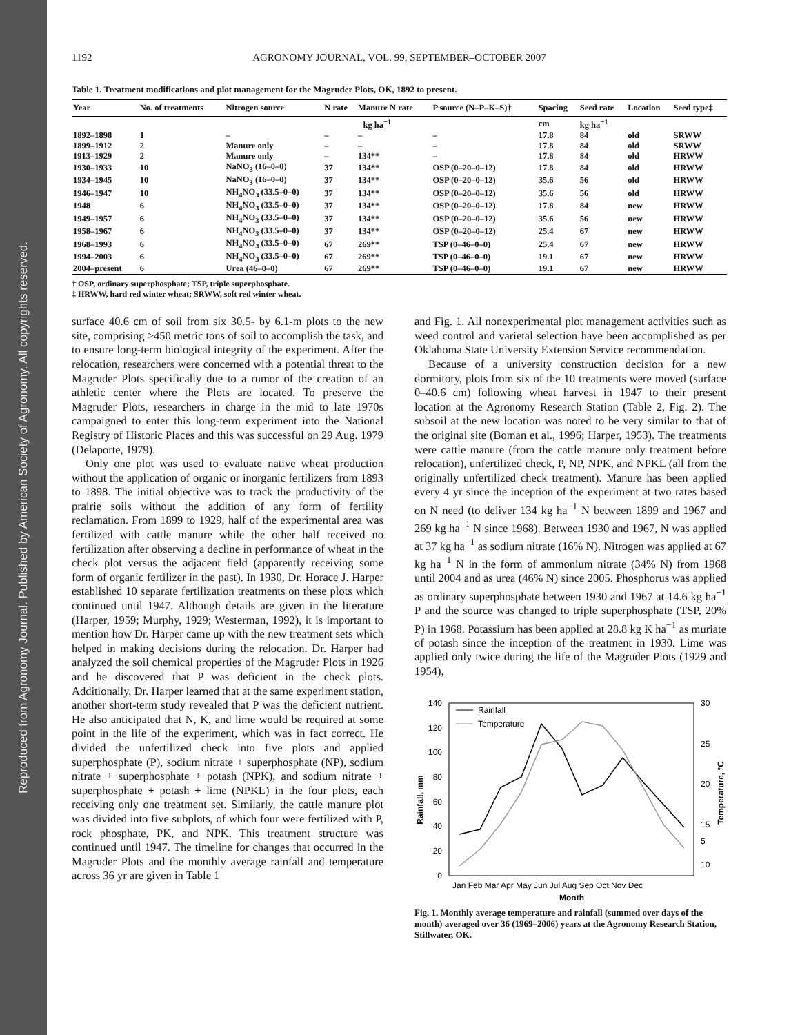Reproduced from Agronomy Journal. Published by American Society of Agronomy. All copyrights reserved.
1192 AGRONOMY JOURNAL, VOL. 99, SEPTEMBER–OCTOBER 2007
Table 1. Treatment modifications and plot management for the Magruder Plots, OK, 1892 to present.
| Year | No. of treatments | Nitrogen source | N rate | Manure N rate | P source (N–P–K–S)† | Spacing | Seed rate | Location | Seed type‡ |
| --- | --- | --- | --- | --- | --- | --- | --- | --- | --- |
| | | | kg ha<sup>−1</sup> | | | cm | kg ha<sup>−1</sup> | | |
| 1892–1898 | 1 | – | – | – | – | 17.8 | 84 | old | SRWW |
| 1899–1912 | 2 | Manure only | – | – | – | 17.8 | 84 | old | SRWW |
| 1913–1929 | 2 | Manure only | – | 134** | – | 17.8 | 84 | old | HRWW |
| 1930–1933 | 10 | NaNO<sub>3</sub> (16–0–0) | 37 | 134** | OSP (0–20–0–12) | 17.8 | 84 | old | HRWW |
| 1934–1945 | 10 | NaNO<sub>3</sub> (16–0–0) | 37 | 134** | OSP (0–20–0–12) | 35.6 | 56 | old | HRWW |
| 1946–1947 | 10 | NH<sub>4</sub>NO<sub>3</sub> (33.5–0–0) | 37 | 134** | OSP (0–20–0–12) | 35.6 | 56 | old | HRWW |
| 1948 | 6 | NH<sub>4</sub>NO<sub>3</sub> (33.5–0–0) | 37 | 134** | OSP (0–20–0–12) | 17.8 | 84 | new | HRWW |
| 1949–1957 | 6 | NH<sub>4</sub>NO<sub>3</sub> (33.5–0–0) | 37 | 134** | OSP (0–20–0–12) | 35.6 | 56 | new | HRWW |
| 1958–1967 | 6 | NH<sub>4</sub>NO<sub>3</sub> (33.5–0–0) | 37 | 134** | OSP (0–20–0–12) | 25.4 | 67 | new | HRWW |
| 1968–1993 | 6 | NH<sub>4</sub>NO<sub>3</sub> (33.5–0–0) | 67 | 269** | TSP (0–46–0–0) | 25.4 | 67 | new | HRWW |
| 1994–2003 | 6 | NH<sub>4</sub>NO<sub>3</sub> (33.5–0–0) | 67 | 269** | TSP (0–46–0–0) | 19.1 | 67 | new | HRWW |
| 2004–present | 6 | Urea (46–0–0) | 67 | 269** | TSP (0–46–0–0) | 19.1 | 67 | new | HRWW |
† OSP, ordinary superphosphate; TSP, triple superphosphate.
‡ HRWW, hard red winter wheat; SRWW, soft red winter wheat.
surface 40.6 cm of soil from six 30.5- by 6.1-m plots to the new site, comprising >450 metric tons of soil to accomplish the task, and to ensure long-term biological integrity of the experiment. After the relocation, researchers were concerned with a potential threat to the Magruder Plots specifically due to a rumor of the creation of an athletic center where the Plots are located. To preserve the Magruder Plots, researchers in charge in the mid to late 1970s campaigned to enter this long-term experiment into the National Registry of Historic Places and this was successful on 29 Aug. 1979 (Delaporte, 1979).
Only one plot was used to evaluate native wheat production without the application of organic or inorganic fertilizers from 1893 to 1898. The initial objective was to track the productivity of the prairie soils without the addition of any form of fertility reclamation. From 1899 to 1929, half of the experimental area was fertilized with cattle manure while the other half received no fertilization after observing a decline in performance of wheat in the check plot versus the adjacent field (apparently receiving some form of organic fertilizer in the past). In 1930, Dr. Horace J. Harper established 10 separate fertilization treatments on these plots which continued until 1947. Although details are given in the literature (Harper, 1959; Murphy, 1929; Westerman, 1992), it is important to mention how Dr. Harper came up with the new treatment sets which helped in making decisions during the relocation. Dr. Harper had analyzed the soil chemical properties of the Magruder Plots in 1926 and he discovered that P was deficient in the check plots. Additionally, Dr. Harper learned that at the same experiment station, another short-term study revealed that P was the deficient nutrient. He also anticipated that N, K, and lime would be required at some point in the life of the experiment, which was in fact correct. He divided the unfertilized check into five plots and applied superphosphate (P), sodium nitrate + superphosphate (NP), sodium nitrate + superphosphate + potash (NPK), and sodium nitrate + superphosphate + potash + lime (NPKL) in the four plots, each receiving only one treatment set. Similarly, the cattle manure plot was divided into five subplots, of which four were fertilized with P, rock phosphate, PK, and NPK. This treatment structure was continued until 1947. The timeline for changes that occurred in the Magruder Plots and the monthly average rainfall and temperature across 36 yr are given in Table 1
and Fig. 1. All nonexperimental plot management activities such as weed control and varietal selection have been accomplished as per Oklahoma State University Extension Service recommendation.
Because of a university construction decision for a new dormitory, plots from six of the 10 treatments were moved (surface 0–40.6 cm) following wheat harvest in 1947 to their present location at the Agronomy Research Station (Table 2, Fig. 2). The subsoil at the new location was noted to be very similar to that of the original site (Boman et al., 1996; Harper, 1953). The treatments were cattle manure (from the cattle manure only treatment before relocation), unfertilized check, P, NP, NPK, and NPKL (all from the originally unfertilized check treatment). Manure has been applied every 4 yr since the inception of the experiment at two rates based on N need (to deliver 134 kg ha<sup>−1</sup> N between 1899 and 1967 and 269 kg ha<sup>−1</sup> N since 1968). Between 1930 and 1967, N was applied at 37 kg ha<sup>−1</sup> as sodium nitrate (16% N). Nitrogen was applied at 67 kg ha<sup>−1</sup> N in the form of ammonium nitrate (34% N) from 1968 until 2004 and as urea (46% N) since 2005. Phosphorus was applied as ordinary superphosphate between 1930 and 1967 at 14.6 kg ha<sup>−1</sup> P and the source was changed to triple superphosphate (TSP, 20% P) in 1968. Potassium has been applied at 28.8 kg K ha<sup>−1</sup> as muriate of potash since the inception of the treatment in 1930. Lime was applied only twice during the life of the Magruder Plots (1929 and 1954),
140
120
100
80
60
40
20
0
30
25
20
15
10
5
Rainfall, mm
Temperature, °C
Rainfall
Temperature
Jan Feb Mar Apr May Jun Jul Aug Sep Oct Nov Dec
Month
Fig. 1. Monthly average temperature and rainfall (summed over days of the month) averaged over 36 (1969–2006) years at the Agronomy Research Station, Stillwater, OK.